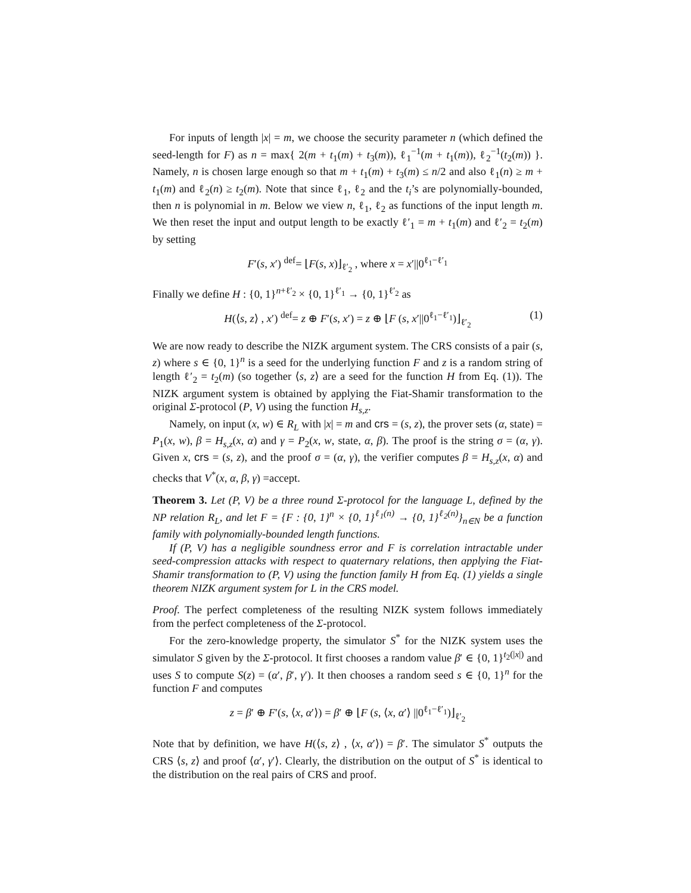For inputs of length |x| = m, we choose the security parameter n (which defined the seed-length for F) as n = max{ 2(m + t<sub>1</sub>(m) + t<sub>3</sub>(m)), ℓ<sub>1</sub><sup>−1</sup>(m + t<sub>1</sub>(m)), ℓ<sub>2</sub><sup>−1</sup>(t<sub>2</sub>(m)) }. Namely, n is chosen large enough so that m + t<sub>1</sub>(m) + t<sub>3</sub>(m) ≤ n/2 and also ℓ<sub>1</sub>(n) ≥ m + t<sub>1</sub>(m) and ℓ<sub>2</sub>(n) ≥ t<sub>2</sub>(m). Note that since ℓ<sub>1</sub>, ℓ<sub>2</sub> and the t<sub>i</sub>’s are polynomially-bounded, then n is polynomial in m. Below we view n, ℓ<sub>1</sub>, ℓ<sub>2</sub> as functions of the input length m. We then reset the input and output length to be exactly ℓ′<sub>1</sub> = m + t<sub>1</sub>(m) and ℓ′<sub>2</sub> = t<sub>2</sub>(m) by setting
F′(s, x′) <sup>def</sup>= ⌊F(s, x)⌋<sub>ℓ′<sub>2</sub></sub> , where x = x′||0<sup>ℓ<sub>1</sub>−ℓ′<sub>1</sub></sup>
Finally we define H : {0, 1}<sup>n+ℓ′<sub>2</sub></sup> × {0, 1}<sup>ℓ′<sub>1</sub></sup> → {0, 1}<sup>ℓ′<sub>2</sub></sup> as
H(⟨s, z⟩ , x′) <sup>def</sup>= z ⊕ F′(s, x′) = z ⊕ ⌊F (s, x′||0<sup>ℓ<sub>1</sub>−ℓ′<sub>1</sub></sup>)⌋<sub>ℓ′<sub>2</sub></sub> (1)
We are now ready to describe the NIZK argument system. The CRS consists of a pair (s, z) where s ∈ {0, 1}<sup>n</sup> is a seed for the underlying function F and z is a random string of length ℓ′<sub>2</sub> = t<sub>2</sub>(m) (so together ⟨s, z⟩ are a seed for the function H from Eq. (1)). The NIZK argument system is obtained by applying the Fiat-Shamir transformation to the original Σ-protocol (P, V) using the function H<sub>s,z</sub>.
Namely, on input (x, w) ∈ R<sub>L</sub> with |x| = m and crs = (s, z), the prover sets (α, state) = P<sub>1</sub>(x, w), β = H<sub>s,z</sub>(x, α) and γ = P<sub>2</sub>(x, w, state, α, β). The proof is the string σ = (α, γ). Given x, crs = (s, z), and the proof σ = (α, γ), the verifier computes β = H<sub>s,z</sub>(x, α) and checks that V<sup>*</sup>(x, α, β, γ) =accept.
Theorem 3. Let (P, V) be a three round Σ-protocol for the language L, defined by the NP relation R<sub>L</sub>, and let F = {F : {0, 1}<sup>n</sup> × {0, 1}<sup>ℓ<sub>1</sub>(n)</sup> → {0, 1}<sup>ℓ<sub>2</sub>(n)</sup>}<sub>n∈N</sub> be a function family with polynomially-bounded length functions.
If (P, V) has a negligible soundness error and F is correlation intractable under seed-compression attacks with respect to quaternary relations, then applying the Fiat-Shamir transformation to (P, V) using the function family H from Eq. (1) yields a single theorem NIZK argument system for L in the CRS model.
Proof. The perfect completeness of the resulting NIZK system follows immediately from the perfect completeness of the Σ-protocol.
For the zero-knowledge property, the simulator S<sup>*</sup> for the NIZK system uses the simulator S given by the Σ-protocol. It first chooses a random value β′ ∈ {0, 1}<sup>t<sub>2</sub>(|x|)</sup> and uses S to compute S(z) = (α′, β′, γ′). It then chooses a random seed s ∈ {0, 1}<sup>n</sup> for the function F and computes
z = β′ ⊕ F′(s, ⟨x, α′⟩) = β′ ⊕ ⌊F (s, ⟨x, α′⟩ ||0<sup>ℓ<sub>1</sub>−ℓ′<sub>1</sub></sup>)⌋<sub>ℓ′<sub>2</sub></sub>
Note that by definition, we have H(⟨s, z⟩ , ⟨x, α′⟩) = β′. The simulator S<sup>*</sup> outputs the CRS ⟨s, z⟩ and proof ⟨α′, γ′⟩. Clearly, the distribution on the output of S<sup>*</sup> is identical to the distribution on the real pairs of CRS and proof.